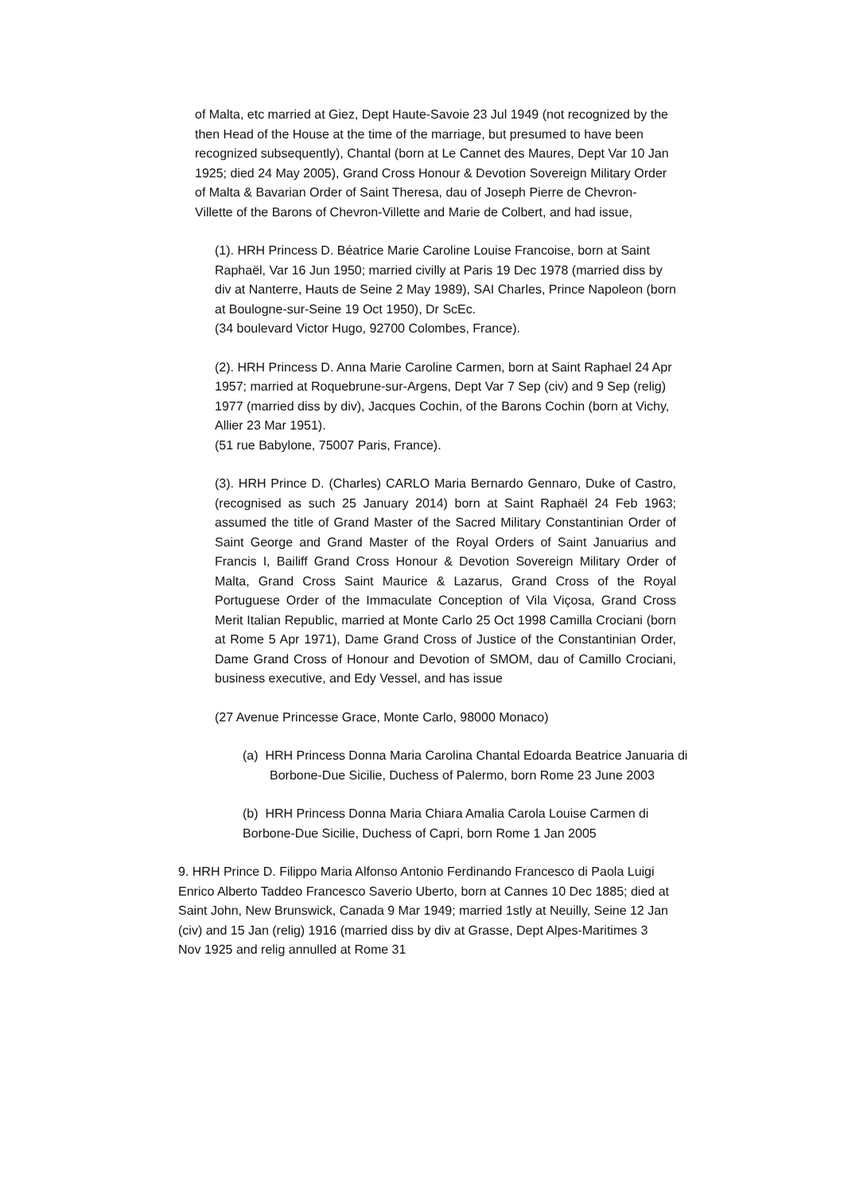of Malta, etc married at Giez, Dept Haute-Savoie 23 Jul 1949 (not recognized by the then Head of the House at the time of the marriage, but presumed to have been recognized subsequently), Chantal (born at Le Cannet des Maures, Dept Var 10 Jan 1925; died 24 May 2005), Grand Cross Honour & Devotion Sovereign Military Order of Malta & Bavarian Order of Saint Theresa, dau of Joseph Pierre de Chevron-Villette of the Barons of Chevron-Villette and Marie de Colbert, and had issue,
(1). HRH Princess D. Béatrice Marie Caroline Louise Francoise, born at Saint Raphaël, Var 16 Jun 1950; married civilly at Paris 19 Dec 1978 (married diss by div at Nanterre, Hauts de Seine 2 May 1989), SAI Charles, Prince Napoleon (born at Boulogne-sur-Seine 19 Oct 1950), Dr ScEc.
(34 boulevard Victor Hugo, 92700 Colombes, France).
(2). HRH Princess D. Anna Marie Caroline Carmen, born at Saint Raphael 24 Apr 1957; married at Roquebrune-sur-Argens, Dept Var 7 Sep (civ) and 9 Sep (relig) 1977 (married diss by div), Jacques Cochin, of the Barons Cochin (born at Vichy, Allier 23 Mar 1951).
(51 rue Babylone, 75007 Paris, France).
(3). HRH Prince D. (Charles) CARLO Maria Bernardo Gennaro, Duke of Castro, (recognised as such 25 January 2014) born at Saint Raphaël 24 Feb 1963; assumed the title of Grand Master of the Sacred Military Constantinian Order of Saint George and Grand Master of the Royal Orders of Saint Januarius and Francis I, Bailiff Grand Cross Honour & Devotion Sovereign Military Order of Malta, Grand Cross Saint Maurice & Lazarus, Grand Cross of the Royal Portuguese Order of the Immaculate Conception of Vila Viçosa, Grand Cross Merit Italian Republic, married at Monte Carlo 25 Oct 1998 Camilla Crociani (born at Rome 5 Apr 1971), Dame Grand Cross of Justice of the Constantinian Order, Dame Grand Cross of Honour and Devotion of SMOM, dau of Camillo Crociani, business executive, and Edy Vessel, and has issue
(27 Avenue Princesse Grace, Monte Carlo, 98000 Monaco)
(a) HRH Princess Donna Maria Carolina Chantal Edoarda Beatrice Januaria di Borbone-Due Sicilie, Duchess of Palermo, born Rome 23 June 2003
(b) HRH Princess Donna Maria Chiara Amalia Carola Louise Carmen di Borbone-Due Sicilie, Duchess of Capri, born Rome 1 Jan 2005
9. HRH Prince D. Filippo Maria Alfonso Antonio Ferdinando Francesco di Paola Luigi Enrico Alberto Taddeo Francesco Saverio Uberto, born at Cannes 10 Dec 1885; died at Saint John, New Brunswick, Canada 9 Mar 1949; married 1stly at Neuilly, Seine 12 Jan (civ) and 15 Jan (relig) 1916 (married diss by div at Grasse, Dept Alpes-Maritimes 3 Nov 1925 and relig annulled at Rome 31